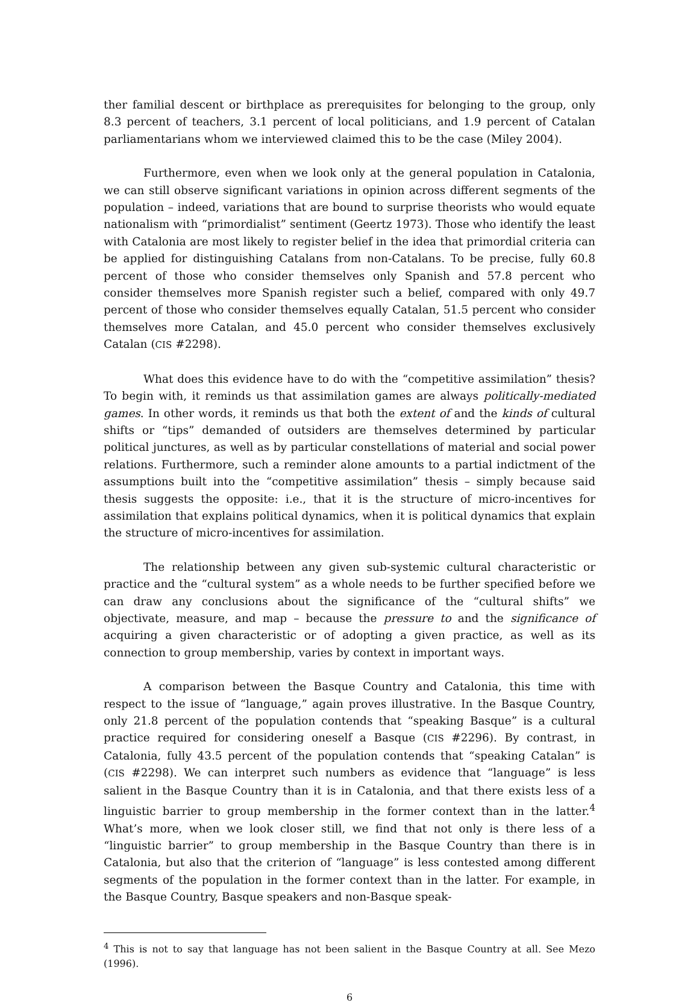ther familial descent or birthplace as prerequisites for belonging to the group, only 8.3 percent of teachers, 3.1 percent of local politicians, and 1.9 percent of Catalan parliamentarians whom we interviewed claimed this to be the case (Miley 2004).
Furthermore, even when we look only at the general population in Catalonia, we can still observe significant variations in opinion across different segments of the population – indeed, variations that are bound to surprise theorists who would equate nationalism with “primordialist” sentiment (Geertz 1973). Those who identify the least with Catalonia are most likely to register belief in the idea that primordial criteria can be applied for distinguishing Catalans from non-Catalans. To be precise, fully 60.8 percent of those who consider themselves only Spanish and 57.8 percent who consider themselves more Spanish register such a belief, compared with only 49.7 percent of those who consider themselves equally Catalan, 51.5 percent who consider themselves more Catalan, and 45.0 percent who consider themselves exclusively Catalan (CIS #2298).
What does this evidence have to do with the “competitive assimilation” thesis? To begin with, it reminds us that assimilation games are always politically-mediated games. In other words, it reminds us that both the extent of and the kinds of cultural shifts or “tips” demanded of outsiders are themselves determined by particular political junctures, as well as by particular constellations of material and social power relations. Furthermore, such a reminder alone amounts to a partial indictment of the assumptions built into the “competitive assimilation” thesis – simply because said thesis suggests the opposite: i.e., that it is the structure of micro-incentives for assimilation that explains political dynamics, when it is political dynamics that explain the structure of micro-incentives for assimilation.
The relationship between any given sub-systemic cultural characteristic or practice and the “cultural system” as a whole needs to be further specified before we can draw any conclusions about the significance of the “cultural shifts” we objectivate, measure, and map – because the pressure to and the significance of acquiring a given characteristic or of adopting a given practice, as well as its connection to group membership, varies by context in important ways.
A comparison between the Basque Country and Catalonia, this time with respect to the issue of “language,” again proves illustrative. In the Basque Country, only 21.8 percent of the population contends that “speaking Basque” is a cultural practice required for considering oneself a Basque (CIS #2296). By contrast, in Catalonia, fully 43.5 percent of the population contends that “speaking Catalan” is (CIS #2298). We can interpret such numbers as evidence that “language” is less salient in the Basque Country than it is in Catalonia, and that there exists less of a linguistic barrier to group membership in the former context than in the latter.<sup>4</sup> What’s more, when we look closer still, we find that not only is there less of a “linguistic barrier” to group membership in the Basque Country than there is in Catalonia, but also that the criterion of “language” is less contested among different segments of the population in the former context than in the latter. For example, in the Basque Country, Basque speakers and non-Basque speak-
<sup>4</sup> This is not to say that language has not been salient in the Basque Country at all. See Mezo (1996).
6